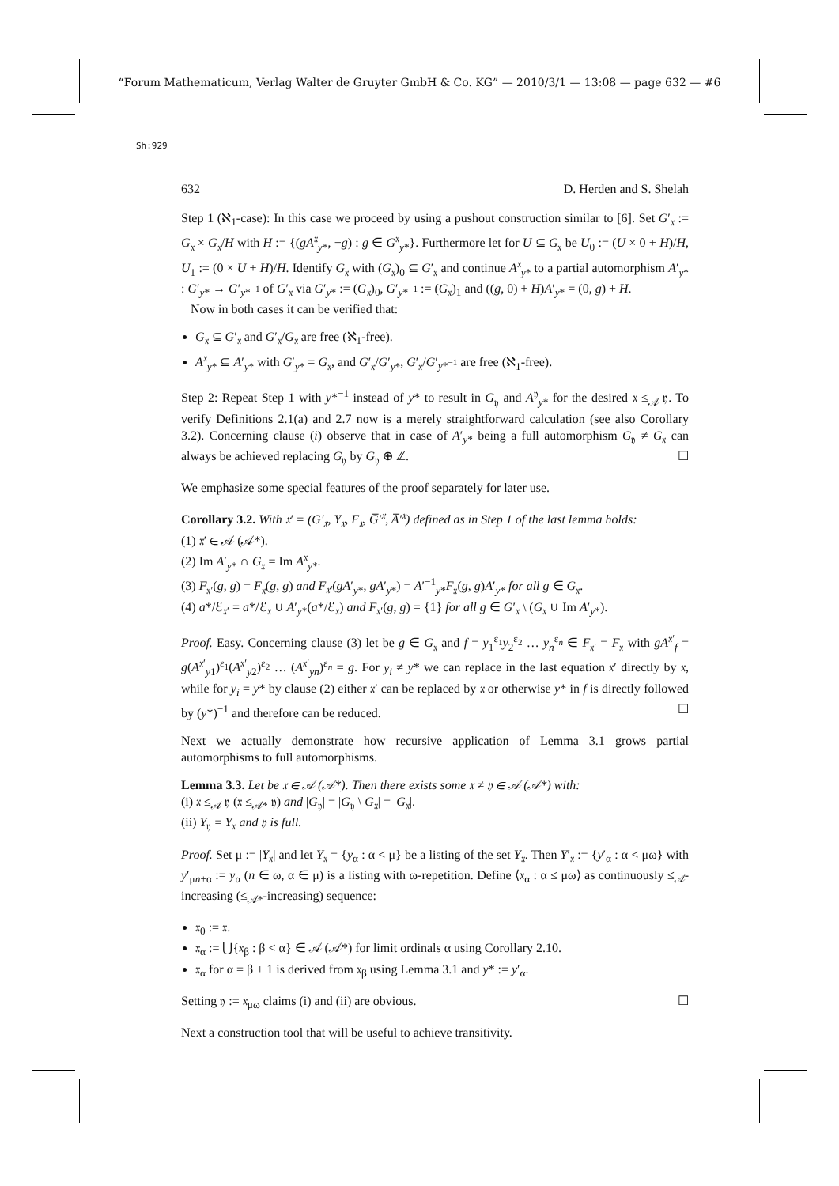“Forum Mathematicum, Verlag Walter de Gruyter GmbH & Co. KG” — 2010/3/1 — 13:08 — page 632 — #6
Sh:929
632 D. Herden and S. Shelah
Step 1 (ℵ<sub>1</sub>-case): In this case we proceed by using a pushout construction similar to [6]. Set G′<sub>𝔵</sub> := G<sub>𝔵</sub> × G<sub>𝔵</sub>/H with H := {(gA<sup>𝔵</sup><sub>y*</sub>, −g) : g ∈ G<sup>𝔵</sup><sub>y*</sub>}. Furthermore let for U ⊆ G<sub>𝔵</sub> be U<sub>0</sub> := (U × 0 + H)/H, U<sub>1</sub> := (0 × U + H)/H. Identify G<sub>𝔵</sub> with (G<sub>𝔵</sub>)<sub>0</sub> ⊆ G′<sub>𝔵</sub> and continue A<sup>𝔵</sup><sub>y*</sub> to a partial automorphism A′<sub>y*</sub> : G′<sub>y*</sub> → G′<sub>y*<sup>−1</sup></sub> of G′<sub>𝔵</sub> via G′<sub>y*</sub> := (G<sub>𝔵</sub>)<sub>0</sub>, G′<sub>y*<sup>−1</sup></sub> := (G<sub>𝔵</sub>)<sub>1</sub> and ((g, 0) + H)A′<sub>y*</sub> = (0, g) + H.
Now in both cases it can be verified that:
G<sub>𝔵</sub> ⊆ G′<sub>𝔵</sub> and G′<sub>𝔵</sub>/G<sub>𝔵</sub> are free (ℵ<sub>1</sub>-free).
A<sup>𝔵</sup><sub>y*</sub> ⊆ A′<sub>y*</sub> with G′<sub>y*</sub> = G<sub>𝔵</sub>, and G′<sub>𝔵</sub>/G′<sub>y*</sub>, G′<sub>𝔵</sub>/G′<sub>y*<sup>−1</sup></sub> are free (ℵ<sub>1</sub>-free).
Step 2: Repeat Step 1 with y*<sup>−1</sup> instead of y* to result in G<sub>𝔶</sub> and A<sup>𝔶</sup><sub>y*</sub> for the desired 𝔵 ≤<sub>𝒜</sub> 𝔶. To verify Definitions 2.1(a) and 2.7 now is a merely straightforward calculation (see also Corollary 3.2). Concerning clause (i) observe that in case of A′<sub>y*</sub> being a full automorphism G<sub>𝔶</sub> ≠ G<sub>𝔵</sub> can always be achieved replacing G<sub>𝔶</sub> by G<sub>𝔶</sub> ⊕ ℤ. ☐
We emphasize some special features of the proof separately for later use.
Corollary 3.2. With 𝔵′ = (G′<sub>𝔵</sub>, Y<sub>𝔵</sub>, F<sub>𝔵</sub>, G̅′<sup>𝔵</sup>, A̅′<sup>𝔵</sup>) defined as in Step 1 of the last lemma holds:
(1) 𝔵′ ∈ 𝒜 (𝒜*).
(2) Im A′<sub>y*</sub> ∩ G<sub>𝔵</sub> = Im A<sup>𝔵</sup><sub>y*</sub>.
(3) F<sub>𝔵′</sub>(g, g) = F<sub>𝔵</sub>(g, g) and F<sub>𝔵′</sub>(gA′<sub>y*</sub>, gA′<sub>y*</sub>) = A′<sup>−1</sup><sub>y*</sub>F<sub>𝔵</sub>(g, g)A′<sub>y*</sub> for all g ∈ G<sub>𝔵</sub>.
(4) a*/ℰ<sub>𝔵′</sub> = a*/ℰ<sub>𝔵</sub> ∪ A′<sub>y*</sub>(a*/ℰ<sub>𝔵</sub>) and F<sub>𝔵′</sub>(g, g) = {1} for all g ∈ G′<sub>𝔵</sub> \ (G<sub>𝔵</sub> ∪ Im A′<sub>y*</sub>).
Proof. Easy. Concerning clause (3) let be g ∈ G<sub>𝔵</sub> and f = y<sub>1</sub><sup>ε<sub>1</sub></sup>y<sub>2</sub><sup>ε<sub>2</sub></sup> … y<sub>n</sub><sup>ε<sub>n</sub></sup> ∈ F<sub>𝔵′</sub> = F<sub>𝔵</sub> with gA<sup>𝔵′</sup><sub>f</sub> = g(A<sup>𝔵′</sup><sub>y1</sub>)<sup>ε<sub>1</sub></sup>(A<sup>𝔵′</sup><sub>y2</sub>)<sup>ε<sub>2</sub></sup> … (A<sup>𝔵′</sup><sub>yn</sub>)<sup>ε<sub>n</sub></sup> = g. For y<sub>i</sub> ≠ y* we can replace in the last equation 𝔵′ directly by 𝔵, while for y<sub>i</sub> = y* by clause (2) either 𝔵′ can be replaced by 𝔵 or otherwise y* in f is directly followed by (y*)<sup>−1</sup> and therefore can be reduced. ☐
Next we actually demonstrate how recursive application of Lemma 3.1 grows partial automorphisms to full automorphisms.
Lemma 3.3. Let be 𝔵 ∈ 𝒜 (𝒜*). Then there exists some 𝔵 ≠ 𝔶 ∈ 𝒜 (𝒜*) with:
(i) 𝔵 ≤<sub>𝒜</sub> 𝔶 (𝔵 ≤<sub>𝒜*</sub> 𝔶) and |G<sub>𝔶</sub>| = |G<sub>𝔶</sub> \ G<sub>𝔵</sub>| = |G<sub>𝔵</sub>|.
(ii) Y<sub>𝔶</sub> = Y<sub>𝔵</sub> and 𝔶 is full.
Proof. Set μ := |Y<sub>𝔵</sub>| and let Y<sub>𝔵</sub> = {y<sub>α</sub> : α < μ} be a listing of the set Y<sub>𝔵</sub>. Then Y′<sub>𝔵</sub> := {y′<sub>α</sub> : α < μω} with y′<sub>μn+α</sub> := y<sub>α</sub> (n ∈ ω, α ∈ μ) is a listing with ω-repetition. Define ⟨𝔵<sub>α</sub> : α ≤ μω⟩ as continuously ≤<sub>𝒜</sub>-increasing (≤<sub>𝒜*</sub>-increasing) sequence:
𝔵<sub>0</sub> := 𝔵.
𝔵<sub>α</sub> := ⋃{𝔵<sub>β</sub> : β < α} ∈ 𝒜 (𝒜*) for limit ordinals α using Corollary 2.10.
𝔵<sub>α</sub> for α = β + 1 is derived from 𝔵<sub>β</sub> using Lemma 3.1 and y* := y′<sub>α</sub>.
Setting 𝔶 := 𝔵<sub>μω</sub> claims (i) and (ii) are obvious. ☐
Next a construction tool that will be useful to achieve transitivity.